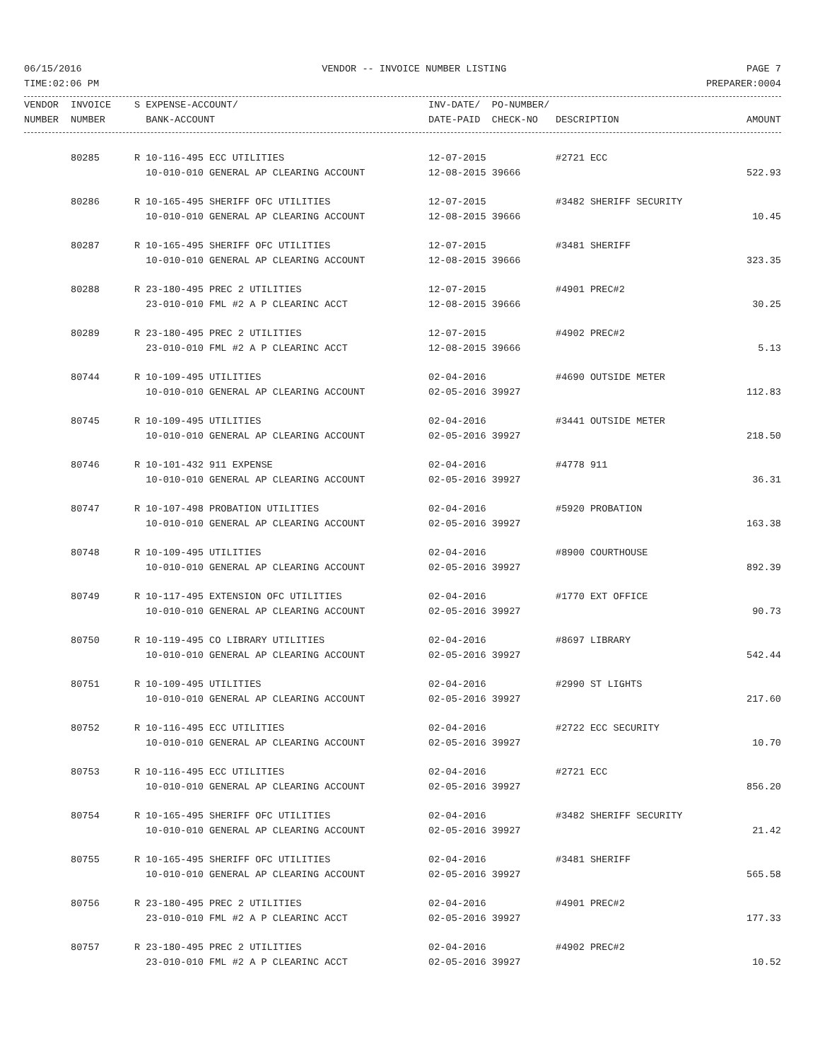06/15/2016 VENDOR -- INVOICE NUMBER LISTING PAGE 7
TIME:02:06 PM PREPARER:0004
| VENDOR | INVOICE | S EXPENSE-ACCOUNT/ | INV-DATE/ PO-NUMBER/ | | |
| --- | --- | --- | --- | --- | --- |
| NUMBER | NUMBER | BANK-ACCOUNT | DATE-PAID CHECK-NO | DESCRIPTION | AMOUNT |
| | 80285 | R 10-116-495 ECC UTILITIES | 12-07-2015 | #2721 ECC | |
| | | 10-010-010 GENERAL AP CLEARING ACCOUNT | 12-08-2015 39666 | | 522.93 |
| | 80286 | R 10-165-495 SHERIFF OFC UTILITIES | 12-07-2015 | #3482 SHERIFF SECURITY | |
| | | 10-010-010 GENERAL AP CLEARING ACCOUNT | 12-08-2015 39666 | | 10.45 |
| | 80287 | R 10-165-495 SHERIFF OFC UTILITIES | 12-07-2015 | #3481 SHERIFF | |
| | | 10-010-010 GENERAL AP CLEARING ACCOUNT | 12-08-2015 39666 | | 323.35 |
| | 80288 | R 23-180-495 PREC 2 UTILITIES | 12-07-2015 | #4901 PREC#2 | |
| | | 23-010-010 FML #2 A P CLEARINC ACCT | 12-08-2015 39666 | | 30.25 |
| | 80289 | R 23-180-495 PREC 2 UTILITIES | 12-07-2015 | #4902 PREC#2 | |
| | | 23-010-010 FML #2 A P CLEARINC ACCT | 12-08-2015 39666 | | 5.13 |
| | 80744 | R 10-109-495 UTILITIES | 02-04-2016 | #4690 OUTSIDE METER | |
| | | 10-010-010 GENERAL AP CLEARING ACCOUNT | 02-05-2016 39927 | | 112.83 |
| | 80745 | R 10-109-495 UTILITIES | 02-04-2016 | #3441 OUTSIDE METER | |
| | | 10-010-010 GENERAL AP CLEARING ACCOUNT | 02-05-2016 39927 | | 218.50 |
| | 80746 | R 10-101-432 911 EXPENSE | 02-04-2016 | #4778 911 | |
| | | 10-010-010 GENERAL AP CLEARING ACCOUNT | 02-05-2016 39927 | | 36.31 |
| | 80747 | R 10-107-498 PROBATION UTILITIES | 02-04-2016 | #5920 PROBATION | |
| | | 10-010-010 GENERAL AP CLEARING ACCOUNT | 02-05-2016 39927 | | 163.38 |
| | 80748 | R 10-109-495 UTILITIES | 02-04-2016 | #8900 COURTHOUSE | |
| | | 10-010-010 GENERAL AP CLEARING ACCOUNT | 02-05-2016 39927 | | 892.39 |
| | 80749 | R 10-117-495 EXTENSION OFC UTILITIES | 02-04-2016 | #1770 EXT OFFICE | |
| | | 10-010-010 GENERAL AP CLEARING ACCOUNT | 02-05-2016 39927 | | 90.73 |
| | 80750 | R 10-119-495 CO LIBRARY UTILITIES | 02-04-2016 | #8697 LIBRARY | |
| | | 10-010-010 GENERAL AP CLEARING ACCOUNT | 02-05-2016 39927 | | 542.44 |
| | 80751 | R 10-109-495 UTILITIES | 02-04-2016 | #2990 ST LIGHTS | |
| | | 10-010-010 GENERAL AP CLEARING ACCOUNT | 02-05-2016 39927 | | 217.60 |
| | 80752 | R 10-116-495 ECC UTILITIES | 02-04-2016 | #2722 ECC SECURITY | |
| | | 10-010-010 GENERAL AP CLEARING ACCOUNT | 02-05-2016 39927 | | 10.70 |
| | 80753 | R 10-116-495 ECC UTILITIES | 02-04-2016 | #2721 ECC | |
| | | 10-010-010 GENERAL AP CLEARING ACCOUNT | 02-05-2016 39927 | | 856.20 |
| | 80754 | R 10-165-495 SHERIFF OFC UTILITIES | 02-04-2016 | #3482 SHERIFF SECURITY | |
| | | 10-010-010 GENERAL AP CLEARING ACCOUNT | 02-05-2016 39927 | | 21.42 |
| | 80755 | R 10-165-495 SHERIFF OFC UTILITIES | 02-04-2016 | #3481 SHERIFF | |
| | | 10-010-010 GENERAL AP CLEARING ACCOUNT | 02-05-2016 39927 | | 565.58 |
| | 80756 | R 23-180-495 PREC 2 UTILITIES | 02-04-2016 | #4901 PREC#2 | |
| | | 23-010-010 FML #2 A P CLEARINC ACCT | 02-05-2016 39927 | | 177.33 |
| | 80757 | R 23-180-495 PREC 2 UTILITIES | 02-04-2016 | #4902 PREC#2 | |
| | | 23-010-010 FML #2 A P CLEARINC ACCT | 02-05-2016 39927 | | 10.52 |